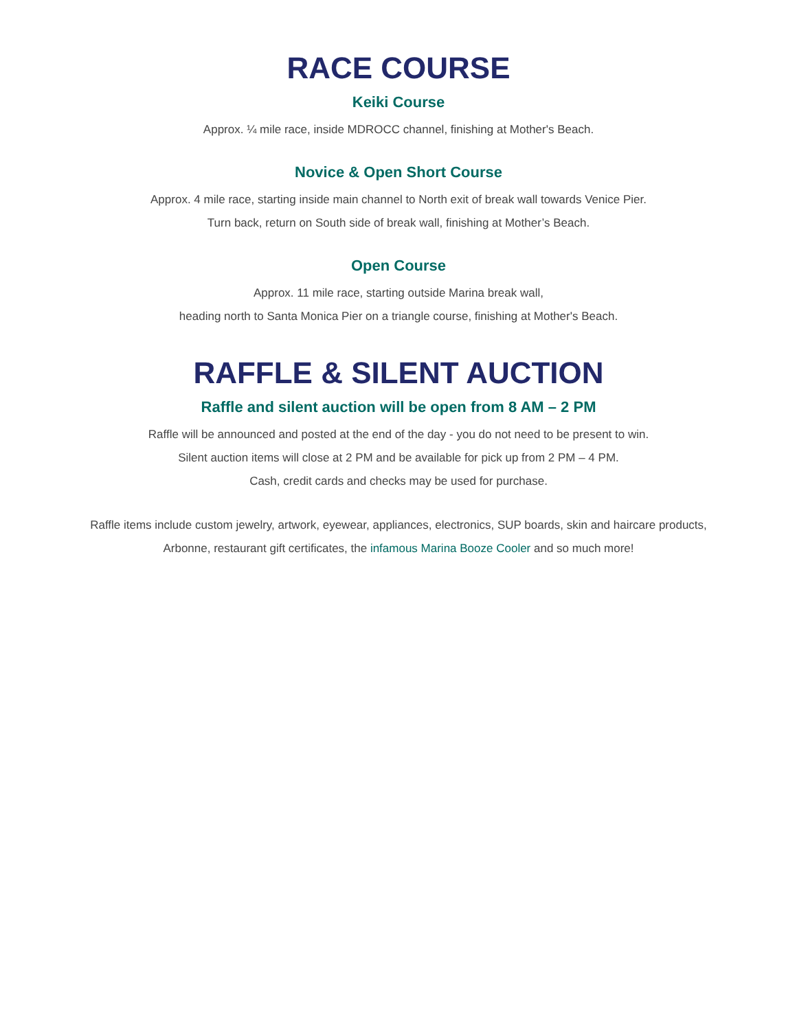RACE COURSE
Keiki Course
Approx. ¼ mile race, inside MDROCC channel, finishing at Mother's Beach.
Novice & Open Short Course
Approx. 4 mile race, starting inside main channel to North exit of break wall towards Venice Pier.
Turn back, return on South side of break wall, finishing at Mother’s Beach.
Open Course
Approx. 11 mile race, starting outside Marina break wall,
heading north to Santa Monica Pier on a triangle course, finishing at Mother's Beach.
RAFFLE & SILENT AUCTION
Raffle and silent auction will be open from 8 AM – 2 PM
Raffle will be announced and posted at the end of the day - you do not need to be present to win.
Silent auction items will close at 2 PM and be available for pick up from 2 PM – 4 PM.
Cash, credit cards and checks may be used for purchase.
Raffle items include custom jewelry, artwork, eyewear, appliances, electronics, SUP boards, skin and haircare products,
Arbonne, restaurant gift certificates, the infamous Marina Booze Cooler and so much more!